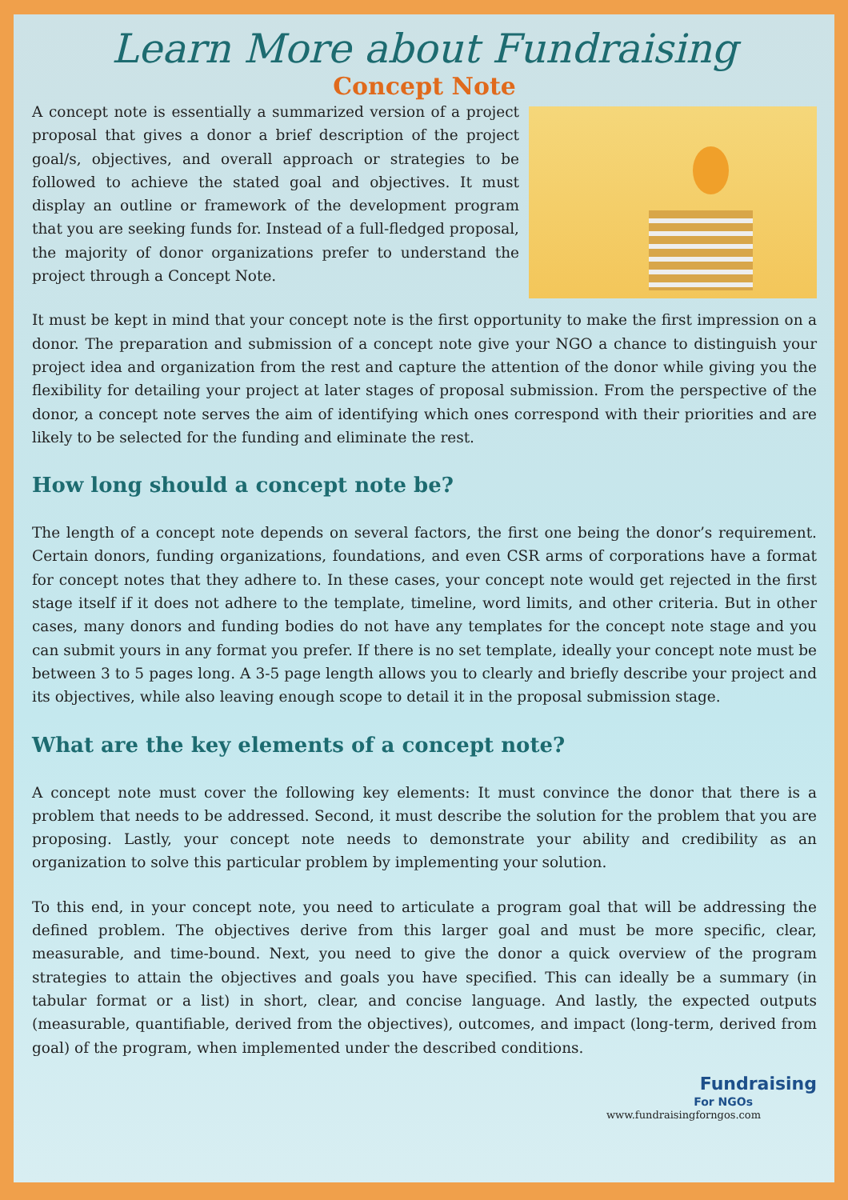Learn More about Fundraising
Concept Note
A concept note is essentially a summarized version of a project proposal that gives a donor a brief description of the project goal/s, objectives, and overall approach or strategies to be followed to achieve the stated goal and objectives. It must display an outline or framework of the development program that you are seeking funds for. Instead of a full-fledged proposal, the majority of donor organizations prefer to understand the project through a Concept Note.
It must be kept in mind that your concept note is the first opportunity to make the first impression on a donor. The preparation and submission of a concept note give your NGO a chance to distinguish your project idea and organization from the rest and capture the attention of the donor while giving you the flexibility for detailing your project at later stages of proposal submission. From the perspective of the donor, a concept note serves the aim of identifying which ones correspond with their priorities and are likely to be selected for the funding and eliminate the rest.
How long should a concept note be?
The length of a concept note depends on several factors, the first one being the donor’s requirement. Certain donors, funding organizations, foundations, and even CSR arms of corporations have a format for concept notes that they adhere to. In these cases, your concept note would get rejected in the first stage itself if it does not adhere to the template, timeline, word limits, and other criteria. But in other cases, many donors and funding bodies do not have any templates for the concept note stage and you can submit yours in any format you prefer. If there is no set template, ideally your concept note must be between 3 to 5 pages long. A 3-5 page length allows you to clearly and briefly describe your project and its objectives, while also leaving enough scope to detail it in the proposal submission stage.
What are the key elements of a concept note?
A concept note must cover the following key elements: It must convince the donor that there is a problem that needs to be addressed. Second, it must describe the solution for the problem that you are proposing. Lastly, your concept note needs to demonstrate your ability and credibility as an organization to solve this particular problem by implementing your solution.
To this end, in your concept note, you need to articulate a program goal that will be addressing the defined problem. The objectives derive from this larger goal and must be more specific, clear, measurable, and time-bound. Next, you need to give the donor a quick overview of the program strategies to attain the objectives and goals you have specified. This can ideally be a summary (in tabular format or a list) in short, clear, and concise language. And lastly, the expected outputs (measurable, quantifiable, derived from the objectives), outcomes, and impact (long-term, derived from goal) of the program, when implemented under the described conditions.
Fundraising
For NGOs
www.fundraisingforngos.com